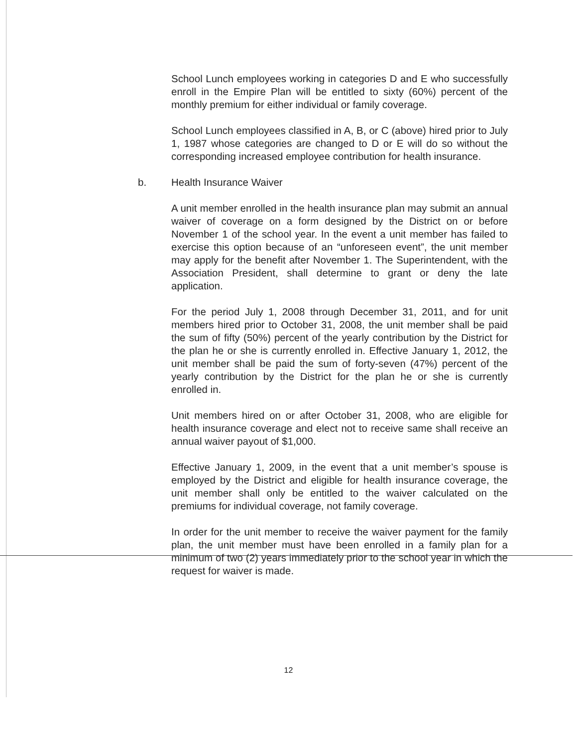School Lunch employees working in categories D and E who successfully enroll in the Empire Plan will be entitled to sixty (60%) percent of the monthly premium for either individual or family coverage.
School Lunch employees classified in A, B, or C (above) hired prior to July 1, 1987 whose categories are changed to D or E will do so without the corresponding increased employee contribution for health insurance.
b. Health Insurance Waiver
A unit member enrolled in the health insurance plan may submit an annual waiver of coverage on a form designed by the District on or before November 1 of the school year. In the event a unit member has failed to exercise this option because of an “unforeseen event”, the unit member may apply for the benefit after November 1. The Superintendent, with the Association President, shall determine to grant or deny the late application.
For the period July 1, 2008 through December 31, 2011, and for unit members hired prior to October 31, 2008, the unit member shall be paid the sum of fifty (50%) percent of the yearly contribution by the District for the plan he or she is currently enrolled in. Effective January 1, 2012, the unit member shall be paid the sum of forty-seven (47%) percent of the yearly contribution by the District for the plan he or she is currently enrolled in.
Unit members hired on or after October 31, 2008, who are eligible for health insurance coverage and elect not to receive same shall receive an annual waiver payout of $1,000.
Effective January 1, 2009, in the event that a unit member’s spouse is employed by the District and eligible for health insurance coverage, the unit member shall only be entitled to the waiver calculated on the premiums for individual coverage, not family coverage.
In order for the unit member to receive the waiver payment for the family plan, the unit member must have been enrolled in a family plan for a minimum of two (2) years immediately prior to the school year in which the request for waiver is made.
12